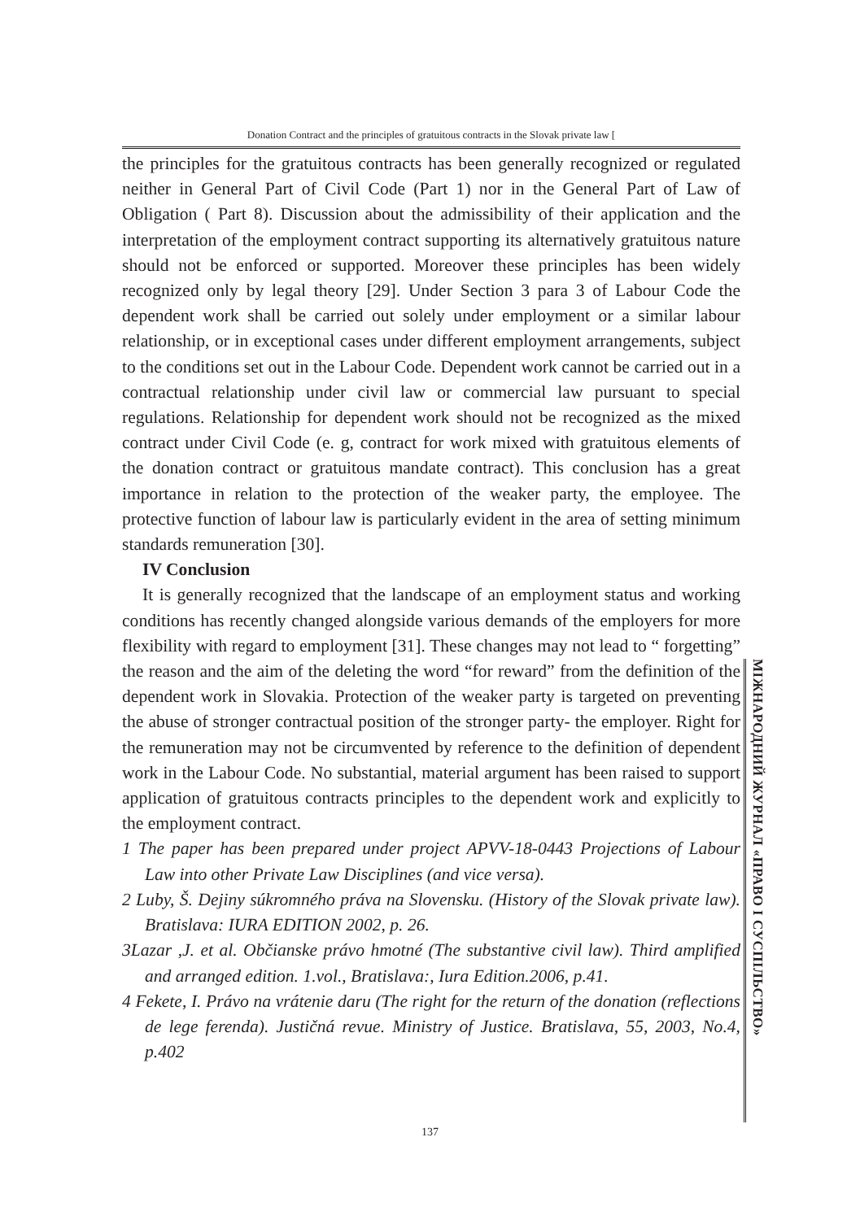Donation Contract and the principles of gratuitous contracts in the Slovak private law [
the principles for the gratuitous contracts has been generally recognized or regulated neither in General Part of Civil Code (Part 1) nor in the General Part of Law of Obligation ( Part 8). Discussion about the admissibility of their application and the interpretation of the employment contract supporting its alternatively gratuitous nature should not be enforced or supported. Moreover these principles has been widely recognized only by legal theory [29]. Under Section 3 para 3 of Labour Code the dependent work shall be carried out solely under employment or a similar labour relationship, or in exceptional cases under different employment arrangements, subject to the conditions set out in the Labour Code. Dependent work cannot be carried out in a contractual relationship under civil law or commercial law pursuant to special regulations. Relationship for dependent work should not be recognized as the mixed contract under Civil Code (e. g, contract for work mixed with gratuitous elements of the donation contract or gratuitous mandate contract). This conclusion has a great importance in relation to the protection of the weaker party, the employee. The protective function of labour law is particularly evident in the area of setting minimum standards remuneration [30].
IV Conclusion
It is generally recognized that the landscape of an employment status and working conditions has recently changed alongside various demands of the employers for more flexibility with regard to employment [31]. These changes may not lead to “ forgetting” the reason and the aim of the deleting the word “for reward” from the definition of the dependent work in Slovakia. Protection of the weaker party is targeted on preventing the abuse of stronger contractual position of the stronger party- the employer. Right for the remuneration may not be circumvented by reference to the definition of dependent work in the Labour Code. No substantial, material argument has been raised to support application of gratuitous contracts principles to the dependent work and explicitly to the employment contract.
1 The paper has been prepared under project APVV-18-0443 Projections of Labour Law into other Private Law Disciplines (and vice versa).
2 Luby, Š. Dejiny súkromného práva na Slovensku. (History of the Slovak private law). Bratislava: IURA EDITION 2002, p. 26.
3Lazar ,J. et al. Občianske právo hmotné (The substantive civil law). Third amplified and arranged edition. 1.vol., Bratislava:, Iura Edition.2006, p.41.
4 Fekete, I. Právo na vrátenie daru (The right for the return of the donation (reflections de lege ferenda). Justičná revue. Ministry of Justice. Bratislava, 55, 2003, No.4, p.402
МІЖНАРОДНИЙ ЖУРНАЛ «ПРАВО І СУСПІЛЬСТВО»
137